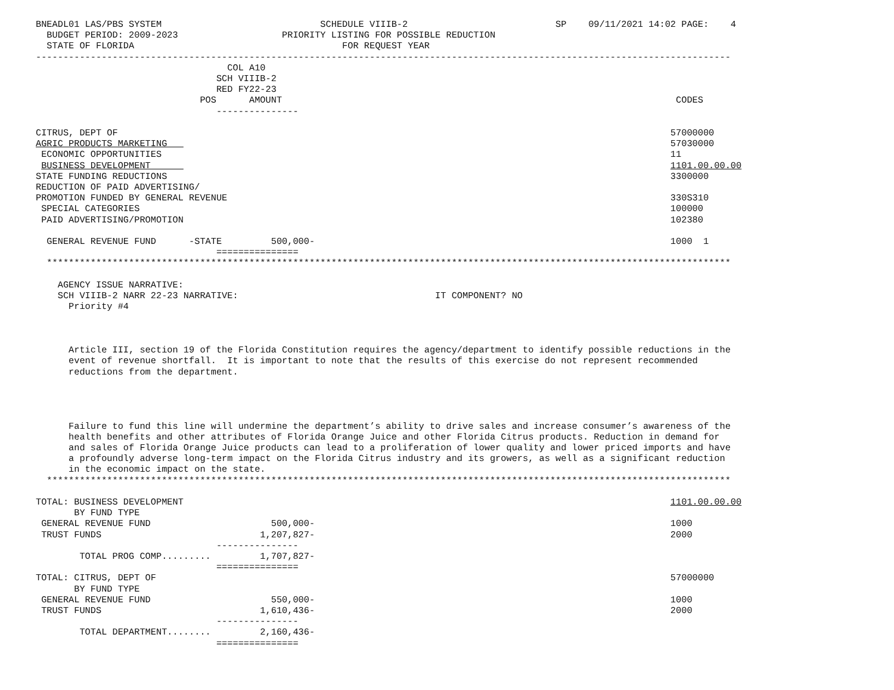BNEADL01 LAS/PBS SYSTEM                             SCHEDULE VIIIB-2                           SP    09/11/2021 14:02 PAGE:    4
  BUDGET PERIOD: 2009-2023                   PRIORITY LISTING FOR POSSIBLE REDUCTION
  STATE OF FLORIDA                                      FOR REQUEST YEAR
-------------------------------------------------------------------------------------------------------------------------------
                                   COL A10
                                 SCH VIIIB-2
                                 RED FY22-23
                              POS      AMOUNT                                                                        CODES
                                 ---------------

CITRUS, DEPT OF                                                                                                     57000000
AGRIC PRODUCTS MARKETING                                                                                            57030000
 ECONOMIC OPPORTUNITIES                                                                                             11
 BUSINESS DEVELOPMENT                                                                                               1101.00.00.00
STATE FUNDING REDUCTIONS                                                                                            3300000
REDUCTION OF PAID ADVERTISING/
PROMOTION FUNDED BY GENERAL REVENUE                                                                                 330S310
 SPECIAL CATEGORIES                                                                                                 100000
 PAID ADVERTISING/PROMOTION                                                                                         102380

  GENERAL REVENUE FUND      -STATE         500,000-                                                                 1000  1
                                 ===============
  *****************************************************************************************************************************

    AGENCY ISSUE NARRATIVE:
    SCH VIIIB-2 NARR 22-23 NARRATIVE:                                    IT COMPONENT? NO
      Priority #4



      Article III, section 19 of the Florida Constitution requires the agency/department to identify possible reductions in the
      event of revenue shortfall.  It is important to note that the results of this exercise do not represent recommended
      reductions from the department.




      Failure to fund this line will undermine the department’s ability to drive sales and increase consumer’s awareness of the
      health benefits and other attributes of Florida Orange Juice and other Florida Citrus products. Reduction in demand for
      and sales of Florida Orange Juice products can lead to a proliferation of lower quality and lower priced imports and have
      a profoundly adverse long-term impact on the Florida Citrus industry and its growers, as well as a significant reduction
      in the economic impact on the state.
  *****************************************************************************************************************************

TOTAL: BUSINESS DEVELOPMENT                                                                                         1101.00.00.00
       BY FUND TYPE
 GENERAL REVENUE FUND                      500,000-                                                                 1000
 TRUST FUNDS                             1,207,827-                                                                 2000
                                 ---------------
        TOTAL PROG COMP.........         1,707,827-
                                 ===============
TOTAL: CITRUS, DEPT OF                                                                                              57000000
       BY FUND TYPE
 GENERAL REVENUE FUND                      550,000-                                                                 1000
 TRUST FUNDS                             1,610,436-                                                                 2000
                                 ---------------
        TOTAL DEPARTMENT........         2,160,436-
                                 ===============